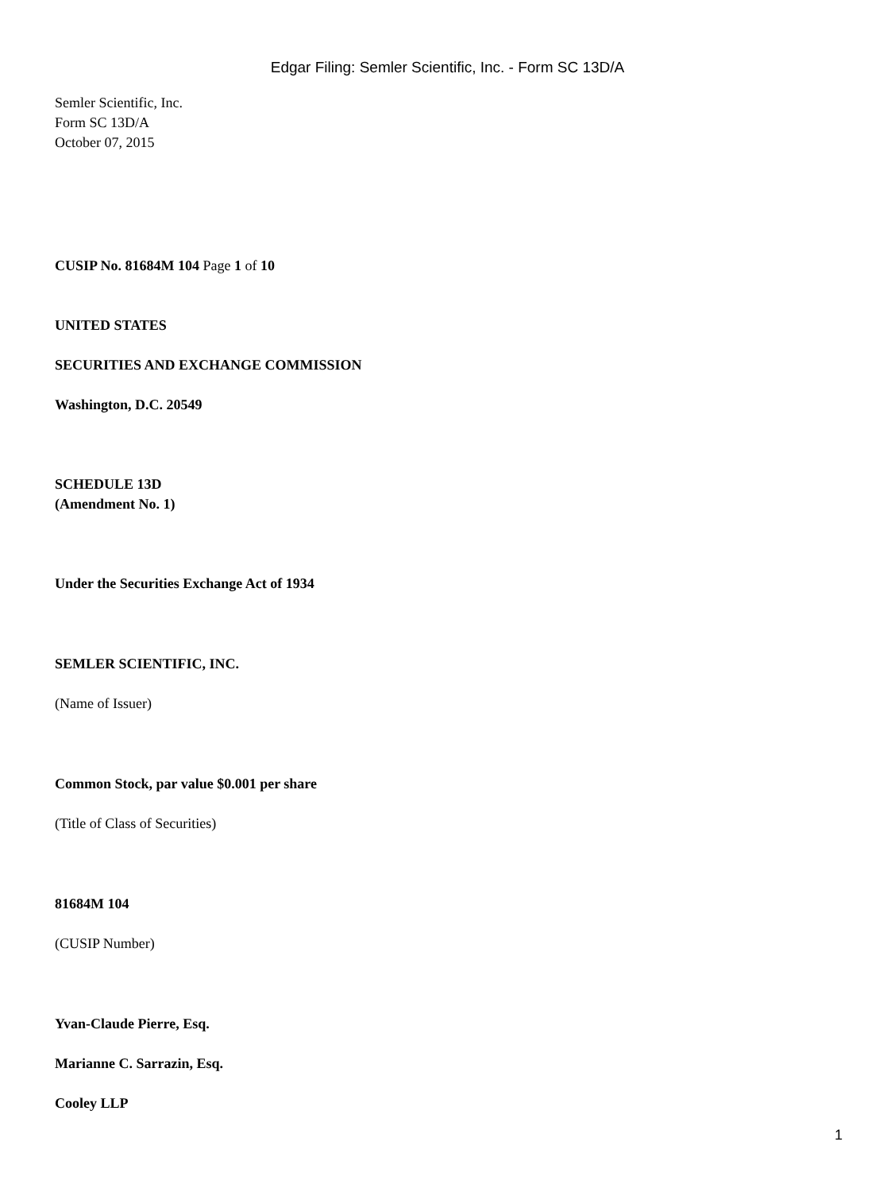Edgar Filing: Semler Scientific, Inc. - Form SC 13D/A
Semler Scientific, Inc.
Form SC 13D/A
October 07, 2015
CUSIP No. 81684M 104 Page 1 of 10
UNITED STATES
SECURITIES AND EXCHANGE COMMISSION
Washington, D.C. 20549
SCHEDULE 13D
(Amendment No. 1)
Under the Securities Exchange Act of 1934
SEMLER SCIENTIFIC, INC.
(Name of Issuer)
Common Stock, par value $0.001 per share
(Title of Class of Securities)
81684M 104
(CUSIP Number)
Yvan-Claude Pierre, Esq.
Marianne C. Sarrazin, Esq.
Cooley LLP
1